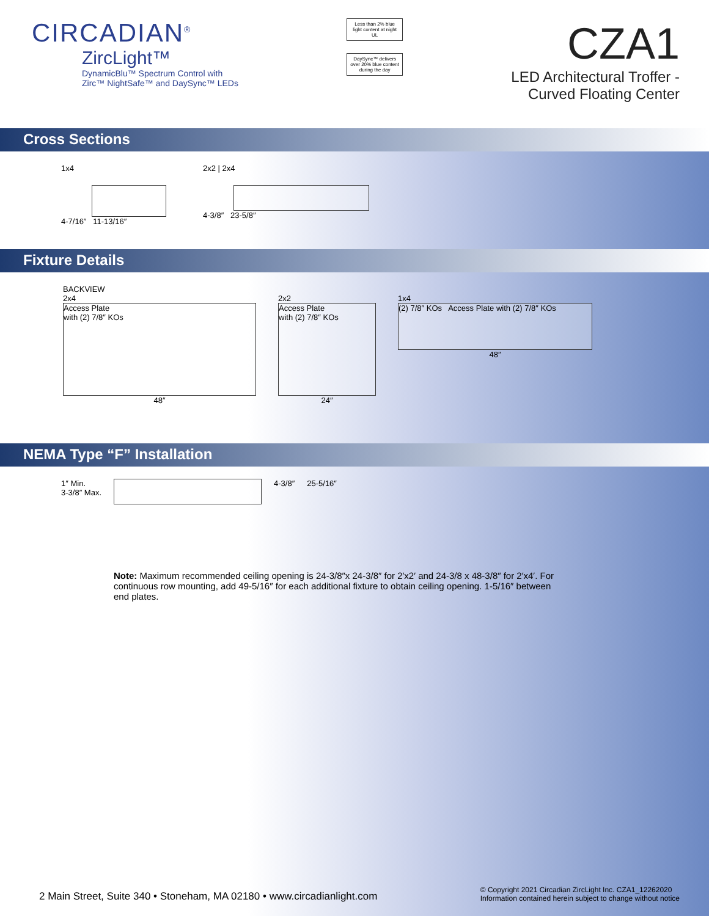CIRCADIAN<sup>®</sup>
ZircLight™
DynamicBlu™ Spectrum Control with
Zirc™ NightSafe™ and DaySync™ LEDs
Less than 2% blue light content at night
UL
DaySync™ delivers over 20% blue content during the day
CZA1
LED Architectural Troffer -
Curved Floating Center
Cross Sections
1x4
4-7/16″ 11-13/16″
2x2 | 2x4
4-3/8″ 23-5/8″
Fixture Details
BACKVIEW
2x4
Access Plate
with (2) 7/8″ KOs
48″
2x2
Access Plate
with (2) 7/8″ KOs
24″
1x4
(2) 7/8″ KOs Access Plate with (2) 7/8″ KOs
48″
NEMA Type “F” Installation
1″ Min.
3-3/8″ Max.
4-3/8″ 25-5/16″
Note: Maximum recommended ceiling opening is 24-3/8″x 24-3/8″ for 2′x2′ and 24-3/8 x 48-3/8″ for 2′x4′. For continuous row mounting, add 49-5/16″ for each additional fixture to obtain ceiling opening. 1-5/16″ between end plates.
2 Main Street, Suite 340 • Stoneham, MA 02180 • www.circadianlight.com
© Copyright 2021 Circadian ZircLight Inc. CZA1_12262020
Information contained herein subject to change without notice